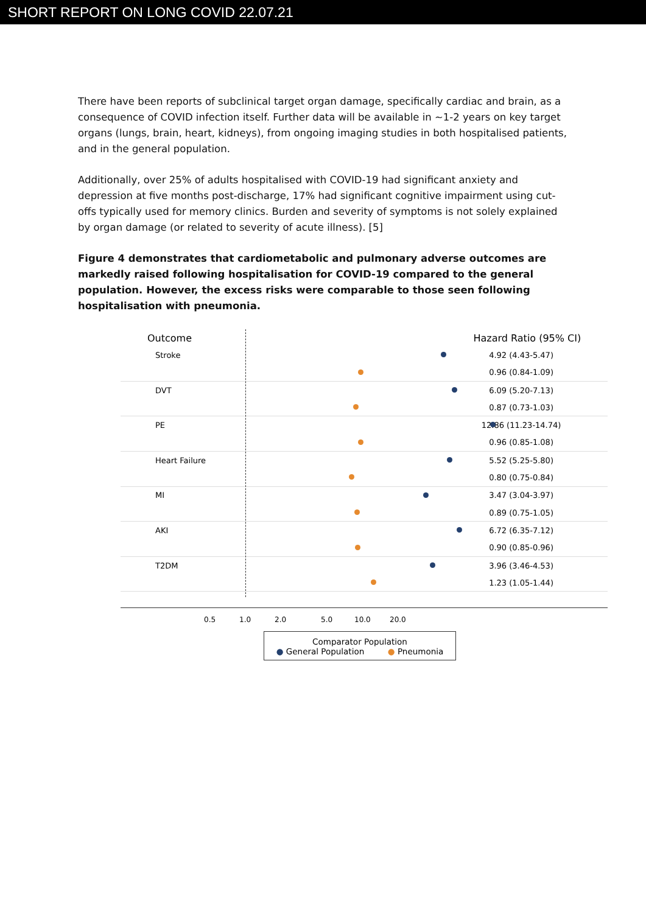SHORT REPORT ON LONG COVID 22.07.21
There have been reports of subclinical target organ damage, specifically cardiac and brain, as a consequence of COVID infection itself. Further data will be available in ~1-2 years on key target organs (lungs, brain, heart, kidneys), from ongoing imaging studies in both hospitalised patients, and in the general population.
Additionally, over 25% of adults hospitalised with COVID-19 had significant anxiety and depression at five months post-discharge, 17% had significant cognitive impairment using cut-offs typically used for memory clinics. Burden and severity of symptoms is not solely explained by organ damage (or related to severity of acute illness). [5]
Figure 4 demonstrates that cardiometabolic and pulmonary adverse outcomes are markedly raised following hospitalisation for COVID-19 compared to the general population. However, the excess risks were comparable to those seen following hospitalisation with pneumonia.
Outcome Hazard Ratio (95% CI)
Stroke 4.92 (4.43-5.47)
0.96 (0.84-1.09)
DVT 6.09 (5.20-7.13)
0.87 (0.73-1.03)
PE 12.86 (11.23-14.74)
0.96 (0.85-1.08)
Heart Failure 5.52 (5.25-5.80)
0.80 (0.75-0.84)
MI 3.47 (3.04-3.97)
0.89 (0.75-1.05)
AKI 6.72 (6.35-7.12)
0.90 (0.85-0.96)
T2DM 3.96 (3.46-4.53)
1.23 (1.05-1.44)
0.5 1.0 2.0 5.0 10.0 20.0
Comparator Population
● General Population ● Pneumonia